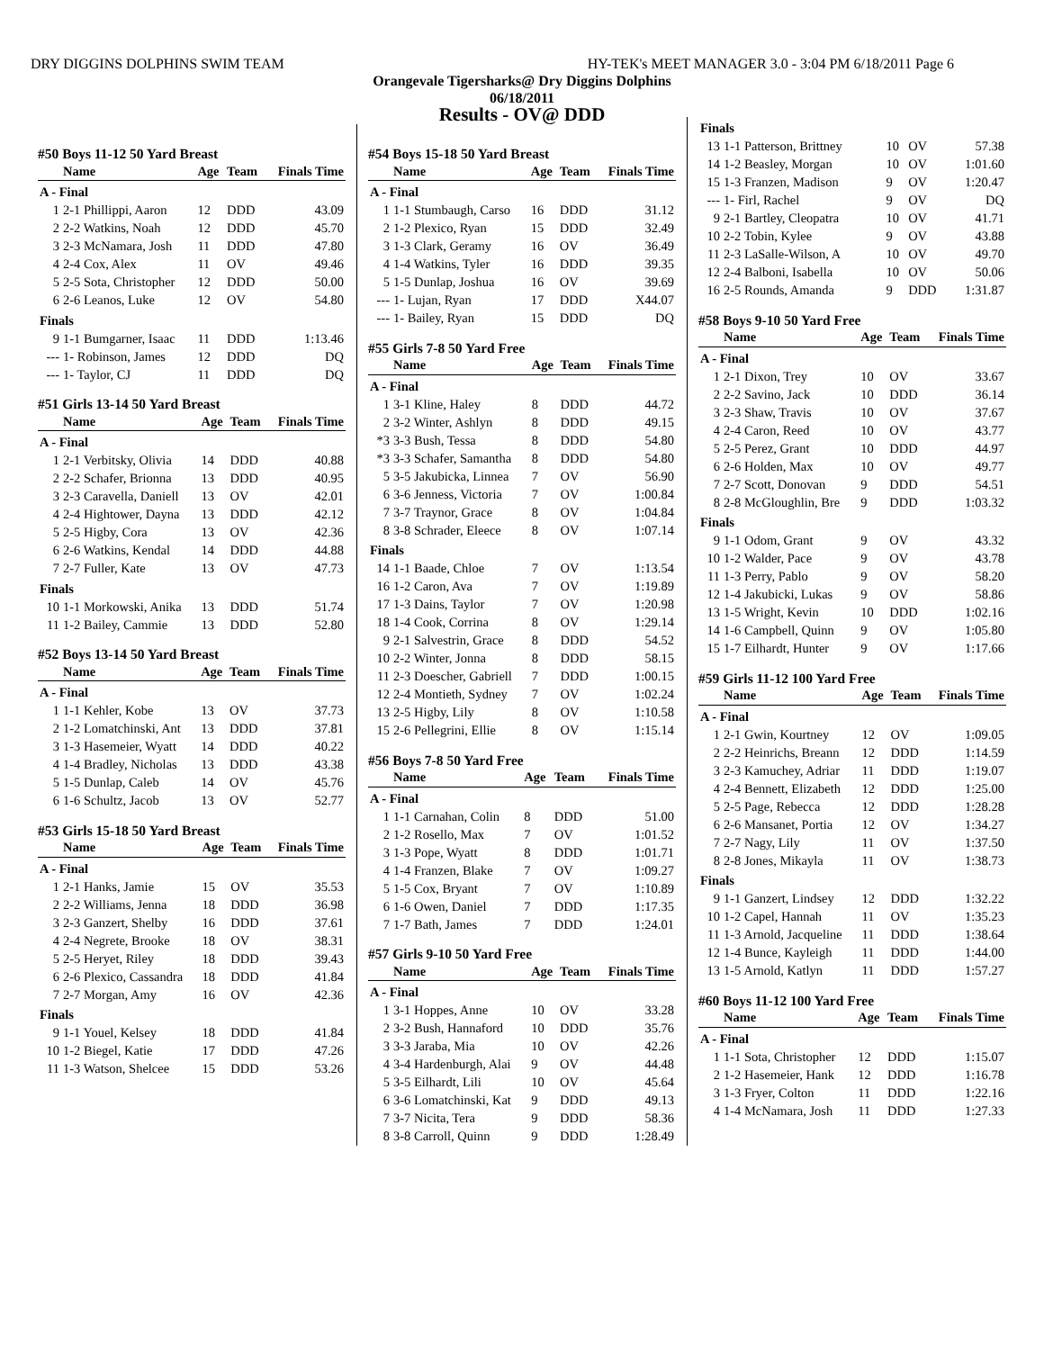DRY DIGGINS DOLPHINS SWIM TEAM HY-TEK's MEET MANAGER 3.0 - 3:04 PM 6/18/2011 Page 6
Orangevale Tigersharks@ Dry Diggins Dolphins
06/18/2011
Results - OV@ DDD
#50 Boys 11-12 50 Yard Breast
| | Name | Age | Team | Finals Time |
| --- | --- | --- | --- | --- |
| A - Final | | | | |
| 1 | 2-1 Phillippi, Aaron | 12 | DDD | 43.09 |
| 2 | 2-2 Watkins, Noah | 12 | DDD | 45.70 |
| 3 | 2-3 McNamara, Josh | 11 | DDD | 47.80 |
| 4 | 2-4 Cox, Alex | 11 | OV | 49.46 |
| 5 | 2-5 Sota, Christopher | 12 | DDD | 50.00 |
| 6 | 2-6 Leanos, Luke | 12 | OV | 54.80 |
| Finals | | | | |
| 9 | 1-1 Bumgarner, Isaac | 11 | DDD | 1:13.46 |
| --- | 1- Robinson, James | 12 | DDD | DQ |
| --- | 1- Taylor, CJ | 11 | DDD | DQ |
#51 Girls 13-14 50 Yard Breast
| | Name | Age | Team | Finals Time |
| --- | --- | --- | --- | --- |
| A - Final | | | | |
| 1 | 2-1 Verbitsky, Olivia | 14 | DDD | 40.88 |
| 2 | 2-2 Schafer, Brionna | 13 | DDD | 40.95 |
| 3 | 2-3 Caravella, Daniell | 13 | OV | 42.01 |
| 4 | 2-4 Hightower, Dayna | 13 | DDD | 42.12 |
| 5 | 2-5 Higby, Cora | 13 | OV | 42.36 |
| 6 | 2-6 Watkins, Kendal | 14 | DDD | 44.88 |
| 7 | 2-7 Fuller, Kate | 13 | OV | 47.73 |
| Finals | | | | |
| 10 | 1-1 Morkowski, Anika | 13 | DDD | 51.74 |
| 11 | 1-2 Bailey, Cammie | 13 | DDD | 52.80 |
#52 Boys 13-14 50 Yard Breast
| | Name | Age | Team | Finals Time |
| --- | --- | --- | --- | --- |
| A - Final | | | | |
| 1 | 1-1 Kehler, Kobe | 13 | OV | 37.73 |
| 2 | 1-2 Lomatchinski, Ant | 13 | DDD | 37.81 |
| 3 | 1-3 Hasemeier, Wyatt | 14 | DDD | 40.22 |
| 4 | 1-4 Bradley, Nicholas | 13 | DDD | 43.38 |
| 5 | 1-5 Dunlap, Caleb | 14 | OV | 45.76 |
| 6 | 1-6 Schultz, Jacob | 13 | OV | 52.77 |
#53 Girls 15-18 50 Yard Breast
| | Name | Age | Team | Finals Time |
| --- | --- | --- | --- | --- |
| A - Final | | | | |
| 1 | 2-1 Hanks, Jamie | 15 | OV | 35.53 |
| 2 | 2-2 Williams, Jenna | 18 | DDD | 36.98 |
| 3 | 2-3 Ganzert, Shelby | 16 | DDD | 37.61 |
| 4 | 2-4 Negrete, Brooke | 18 | OV | 38.31 |
| 5 | 2-5 Heryet, Riley | 18 | DDD | 39.43 |
| 6 | 2-6 Plexico, Cassandra | 18 | DDD | 41.84 |
| 7 | 2-7 Morgan, Amy | 16 | OV | 42.36 |
| Finals | | | | |
| 9 | 1-1 Youel, Kelsey | 18 | DDD | 41.84 |
| 10 | 1-2 Biegel, Katie | 17 | DDD | 47.26 |
| 11 | 1-3 Watson, Shelcee | 15 | DDD | 53.26 |
#54 Boys 15-18 50 Yard Breast
| | Name | Age | Team | Finals Time |
| --- | --- | --- | --- | --- |
| A - Final | | | | |
| 1 | 1-1 Stumbaugh, Carso | 16 | DDD | 31.12 |
| 2 | 1-2 Plexico, Ryan | 15 | DDD | 32.49 |
| 3 | 1-3 Clark, Geramy | 16 | OV | 36.49 |
| 4 | 1-4 Watkins, Tyler | 16 | DDD | 39.35 |
| 5 | 1-5 Dunlap, Joshua | 16 | OV | 39.69 |
| --- | 1- Lujan, Ryan | 17 | DDD | X44.07 |
| --- | 1- Bailey, Ryan | 15 | DDD | DQ |
#55 Girls 7-8 50 Yard Free
| | Name | Age | Team | Finals Time |
| --- | --- | --- | --- | --- |
| A - Final | | | | |
| 1 | 3-1 Kline, Haley | 8 | DDD | 44.72 |
| 2 | 3-2 Winter, Ashlyn | 8 | DDD | 49.15 |
| *3 | 3-3 Bush, Tessa | 8 | DDD | 54.80 |
| *3 | 3-3 Schafer, Samantha | 8 | DDD | 54.80 |
| 5 | 3-5 Jakubicka, Linnea | 7 | OV | 56.90 |
| 6 | 3-6 Jenness, Victoria | 7 | OV | 1:00.84 |
| 7 | 3-7 Traynor, Grace | 8 | OV | 1:04.84 |
| 8 | 3-8 Schrader, Eleece | 8 | OV | 1:07.14 |
| Finals | | | | |
| 14 | 1-1 Baade, Chloe | 7 | OV | 1:13.54 |
| 16 | 1-2 Caron, Ava | 7 | OV | 1:19.89 |
| 17 | 1-3 Dains, Taylor | 7 | OV | 1:20.98 |
| 18 | 1-4 Cook, Corrina | 8 | OV | 1:29.14 |
| 9 | 2-1 Salvestrin, Grace | 8 | DDD | 54.52 |
| 10 | 2-2 Winter, Jonna | 8 | DDD | 58.15 |
| 11 | 2-3 Doescher, Gabriell | 7 | DDD | 1:00.15 |
| 12 | 2-4 Montieth, Sydney | 7 | OV | 1:02.24 |
| 13 | 2-5 Higby, Lily | 8 | OV | 1:10.58 |
| 15 | 2-6 Pellegrini, Ellie | 8 | OV | 1:15.14 |
#56 Boys 7-8 50 Yard Free
| | Name | Age | Team | Finals Time |
| --- | --- | --- | --- | --- |
| A - Final | | | | |
| 1 | 1-1 Carnahan, Colin | 8 | DDD | 51.00 |
| 2 | 1-2 Rosello, Max | 7 | OV | 1:01.52 |
| 3 | 1-3 Pope, Wyatt | 8 | DDD | 1:01.71 |
| 4 | 1-4 Franzen, Blake | 7 | OV | 1:09.27 |
| 5 | 1-5 Cox, Bryant | 7 | OV | 1:10.89 |
| 6 | 1-6 Owen, Daniel | 7 | DDD | 1:17.35 |
| 7 | 1-7 Bath, James | 7 | DDD | 1:24.01 |
#57 Girls 9-10 50 Yard Free
| | Name | Age | Team | Finals Time |
| --- | --- | --- | --- | --- |
| A - Final | | | | |
| 1 | 3-1 Hoppes, Anne | 10 | OV | 33.28 |
| 2 | 3-2 Bush, Hannaford | 10 | DDD | 35.76 |
| 3 | 3-3 Jaraba, Mia | 10 | OV | 42.26 |
| 4 | 3-4 Hardenburgh, Alai | 9 | OV | 44.48 |
| 5 | 3-5 Eilhardt, Lili | 10 | OV | 45.64 |
| 6 | 3-6 Lomatchinski, Kat | 9 | DDD | 49.13 |
| 7 | 3-7 Nicita, Tera | 9 | DDD | 58.36 |
| 8 | 3-8 Carroll, Quinn | 9 | DDD | 1:28.49 |
| Finals | | | | |
| 13 | 1-1 Patterson, Brittney | 10 | OV | 57.38 |
| 14 | 1-2 Beasley, Morgan | 10 | OV | 1:01.60 |
| 15 | 1-3 Franzen, Madison | 9 | OV | 1:20.47 |
| --- | 1- Firl, Rachel | 9 | OV | DQ |
| 9 | 2-1 Bartley, Cleopatra | 10 | OV | 41.71 |
| 10 | 2-2 Tobin, Kylee | 9 | OV | 43.88 |
| 11 | 2-3 LaSalle-Wilson, A | 10 | OV | 49.70 |
| 12 | 2-4 Balboni, Isabella | 10 | OV | 50.06 |
| 16 | 2-5 Rounds, Amanda | 9 | DDD | 1:31.87 |
#58 Boys 9-10 50 Yard Free
| | Name | Age | Team | Finals Time |
| --- | --- | --- | --- | --- |
| A - Final | | | | |
| 1 | 2-1 Dixon, Trey | 10 | OV | 33.67 |
| 2 | 2-2 Savino, Jack | 10 | DDD | 36.14 |
| 3 | 2-3 Shaw, Travis | 10 | OV | 37.67 |
| 4 | 2-4 Caron, Reed | 10 | OV | 43.77 |
| 5 | 2-5 Perez, Grant | 10 | DDD | 44.97 |
| 6 | 2-6 Holden, Max | 10 | OV | 49.77 |
| 7 | 2-7 Scott, Donovan | 9 | DDD | 54.51 |
| 8 | 2-8 McGloughlin, Bre | 9 | DDD | 1:03.32 |
| Finals | | | | |
| 9 | 1-1 Odom, Grant | 9 | OV | 43.32 |
| 10 | 1-2 Walder, Pace | 9 | OV | 43.78 |
| 11 | 1-3 Perry, Pablo | 9 | OV | 58.20 |
| 12 | 1-4 Jakubicki, Lukas | 9 | OV | 58.86 |
| 13 | 1-5 Wright, Kevin | 10 | DDD | 1:02.16 |
| 14 | 1-6 Campbell, Quinn | 9 | OV | 1:05.80 |
| 15 | 1-7 Eilhardt, Hunter | 9 | OV | 1:17.66 |
#59 Girls 11-12 100 Yard Free
| | Name | Age | Team | Finals Time |
| --- | --- | --- | --- | --- |
| A - Final | | | | |
| 1 | 2-1 Gwin, Kourtney | 12 | OV | 1:09.05 |
| 2 | 2-2 Heinrichs, Breann | 12 | DDD | 1:14.59 |
| 3 | 2-3 Kamuchey, Adriar | 11 | DDD | 1:19.07 |
| 4 | 2-4 Bennett, Elizabeth | 12 | DDD | 1:25.00 |
| 5 | 2-5 Page, Rebecca | 12 | DDD | 1:28.28 |
| 6 | 2-6 Mansanet, Portia | 12 | OV | 1:34.27 |
| 7 | 2-7 Nagy, Lily | 11 | OV | 1:37.50 |
| 8 | 2-8 Jones, Mikayla | 11 | OV | 1:38.73 |
| Finals | | | | |
| 9 | 1-1 Ganzert, Lindsey | 12 | DDD | 1:32.22 |
| 10 | 1-2 Capel, Hannah | 11 | OV | 1:35.23 |
| 11 | 1-3 Arnold, Jacqueline | 11 | DDD | 1:38.64 |
| 12 | 1-4 Bunce, Kayleigh | 11 | DDD | 1:44.00 |
| 13 | 1-5 Arnold, Katlyn | 11 | DDD | 1:57.27 |
#60 Boys 11-12 100 Yard Free
| | Name | Age | Team | Finals Time |
| --- | --- | --- | --- | --- |
| A - Final | | | | |
| 1 | 1-1 Sota, Christopher | 12 | DDD | 1:15.07 |
| 2 | 1-2 Hasemeier, Hank | 12 | DDD | 1:16.78 |
| 3 | 1-3 Fryer, Colton | 11 | DDD | 1:22.16 |
| 4 | 1-4 McNamara, Josh | 11 | DDD | 1:27.33 |